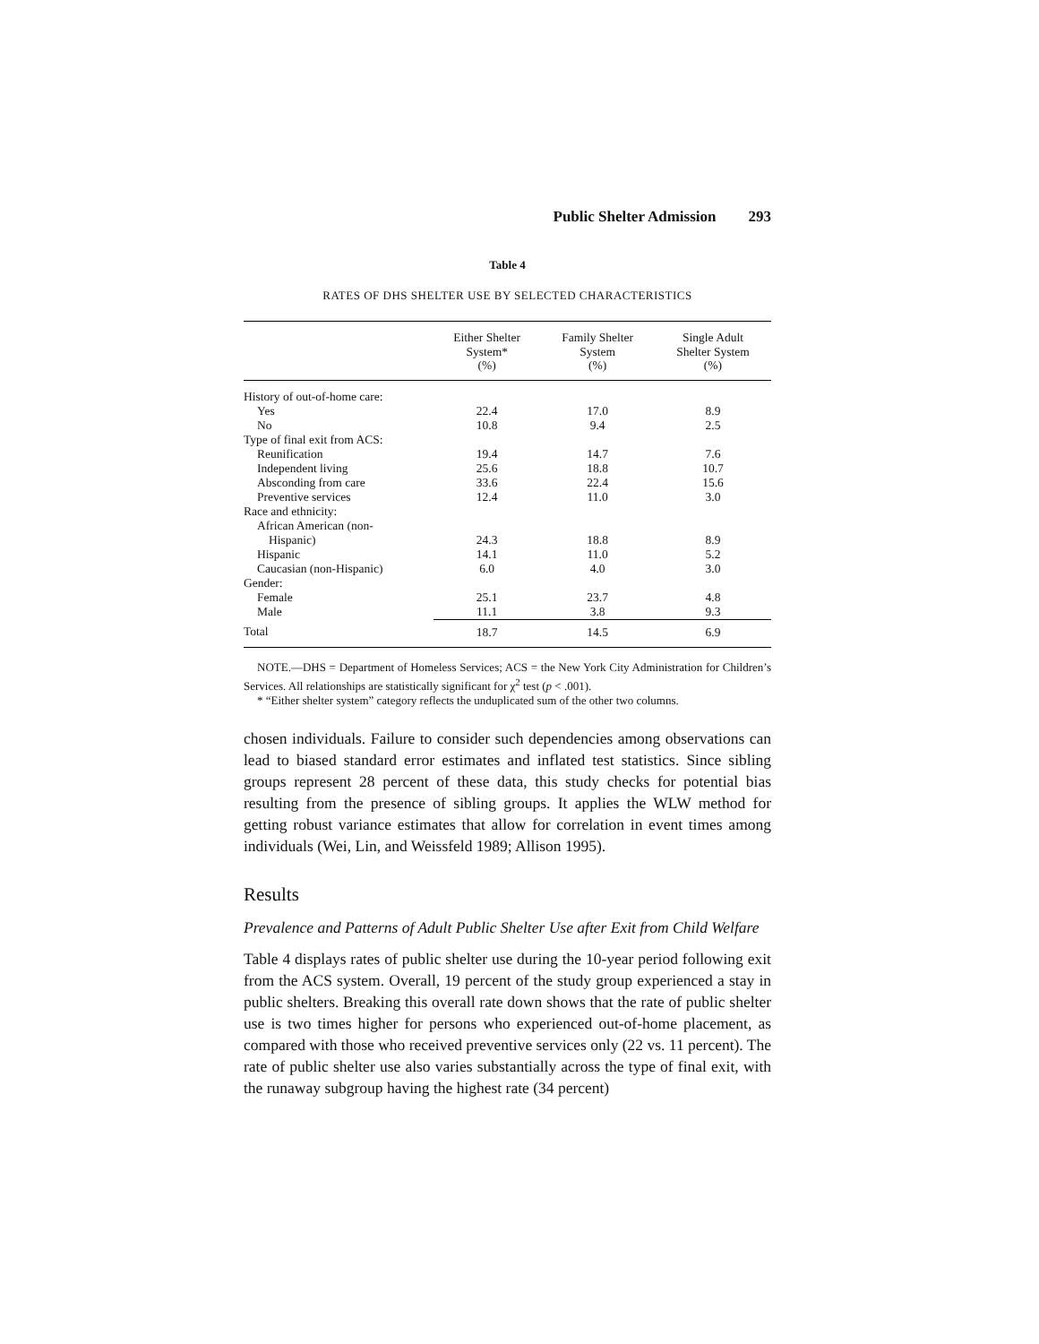Public Shelter Admission 293
Table 4
RATES OF DHS SHELTER USE BY SELECTED CHARACTERISTICS
| | Either Shelter System* (%) | Family Shelter System (%) | Single Adult Shelter System (%) |
| --- | --- | --- | --- |
| History of out-of-home care: | | | |
| Yes | 22.4 | 17.0 | 8.9 |
| No | 10.8 | 9.4 | 2.5 |
| Type of final exit from ACS: | | | |
| Reunification | 19.4 | 14.7 | 7.6 |
| Independent living | 25.6 | 18.8 | 10.7 |
| Absconding from care | 33.6 | 22.4 | 15.6 |
| Preventive services | 12.4 | 11.0 | 3.0 |
| Race and ethnicity: | | | |
| African American (non- | | | |
| Hispanic) | 24.3 | 18.8 | 8.9 |
| Hispanic | 14.1 | 11.0 | 5.2 |
| Caucasian (non-Hispanic) | 6.0 | 4.0 | 3.0 |
| Gender: | | | |
| Female | 25.1 | 23.7 | 4.8 |
| Male | 11.1 | 3.8 | 9.3 |
| Total | 18.7 | 14.5 | 6.9 |
NOTE.—DHS = Department of Homeless Services; ACS = the New York City Administration for Children’s Services. All relationships are statistically significant for χ<sup>2</sup> test (p < .001).
* “Either shelter system” category reflects the unduplicated sum of the other two columns.
chosen individuals. Failure to consider such dependencies among observations can lead to biased standard error estimates and inflated test statistics. Since sibling groups represent 28 percent of these data, this study checks for potential bias resulting from the presence of sibling groups. It applies the WLW method for getting robust variance estimates that allow for correlation in event times among individuals (Wei, Lin, and Weissfeld 1989; Allison 1995).
Results
Prevalence and Patterns of Adult Public Shelter Use after Exit from Child Welfare
Table 4 displays rates of public shelter use during the 10-year period following exit from the ACS system. Overall, 19 percent of the study group experienced a stay in public shelters. Breaking this overall rate down shows that the rate of public shelter use is two times higher for persons who experienced out-of-home placement, as compared with those who received preventive services only (22 vs. 11 percent). The rate of public shelter use also varies substantially across the type of final exit, with the runaway subgroup having the highest rate (34 percent)